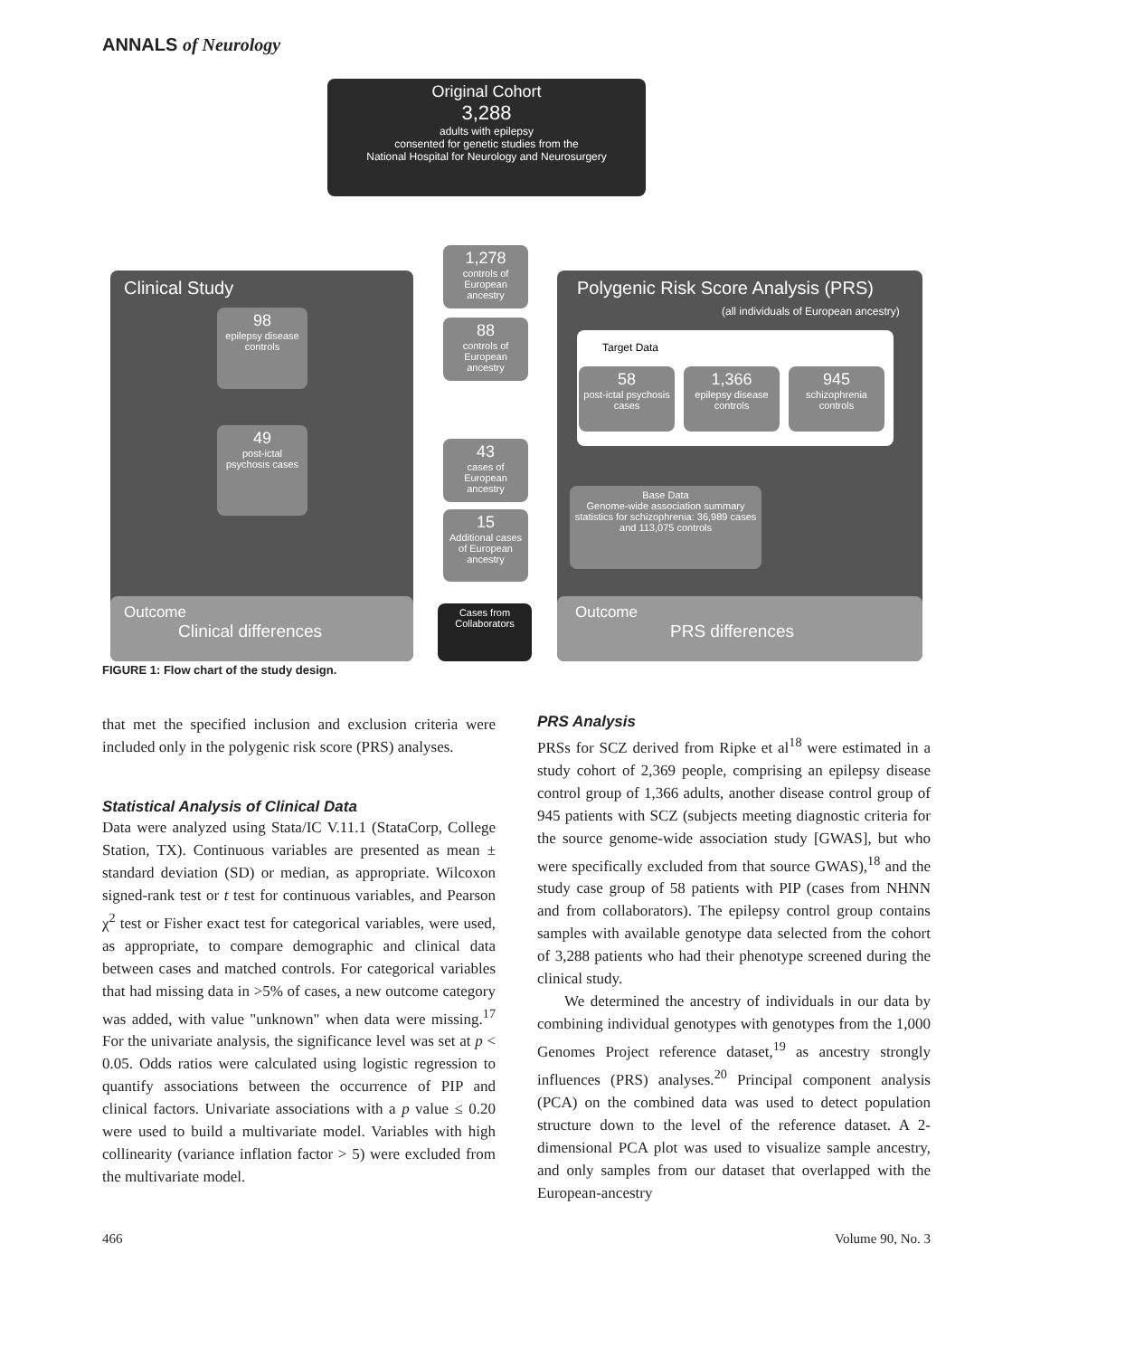ANNALS of Neurology
Original Cohort
3,288
adults with epilepsy
consented for genetic studies from the
National Hospital for Neurology and Neurosurgery
Clinical Study
Polygenic Risk Score Analysis (PRS)
(all individuals of European ancestry)
1,278
controls of European ancestry
98
epilepsy disease controls
88
controls of European ancestry
49
post-ictal psychosis cases
43
cases of European ancestry
15
Additional cases of European ancestry
Target Data
58
post-ictal psychosis cases
1,366
epilepsy disease controls
945
schizophrenia controls
Base Data
Genome-wide association summary statistics for schizophrenia: 36,989 cases and 113,075 controls
Outcome
Clinical differences
Outcome
PRS differences
Cases from Collaborators
FIGURE 1: Flow chart of the study design.
that met the specified inclusion and exclusion criteria were included only in the polygenic risk score (PRS) analyses.
Statistical Analysis of Clinical Data
Data were analyzed using Stata/IC V.11.1 (StataCorp, College Station, TX). Continuous variables are presented as mean ± standard deviation (SD) or median, as appropriate. Wilcoxon signed-rank test or t test for continuous variables, and Pearson χ<sup>2</sup> test or Fisher exact test for categorical variables, were used, as appropriate, to compare demographic and clinical data between cases and matched controls. For categorical variables that had missing data in >5% of cases, a new outcome category was added, with value "unknown" when data were missing.<sup>17</sup> For the univariate analysis, the significance level was set at p < 0.05. Odds ratios were calculated using logistic regression to quantify associations between the occurrence of PIP and clinical factors. Univariate associations with a p value ≤ 0.20 were used to build a multivariate model. Variables with high collinearity (variance inflation factor > 5) were excluded from the multivariate model.
PRS Analysis
PRSs for SCZ derived from Ripke et al<sup>18</sup> were estimated in a study cohort of 2,369 people, comprising an epilepsy disease control group of 1,366 adults, another disease control group of 945 patients with SCZ (subjects meeting diagnostic criteria for the source genome-wide association study [GWAS], but who were specifically excluded from that source GWAS),<sup>18</sup> and the study case group of 58 patients with PIP (cases from NHNN and from collaborators). The epilepsy control group contains samples with available genotype data selected from the cohort of 3,288 patients who had their phenotype screened during the clinical study.
We determined the ancestry of individuals in our data by combining individual genotypes with genotypes from the 1,000 Genomes Project reference dataset,<sup>19</sup> as ancestry strongly influences (PRS) analyses.<sup>20</sup> Principal component analysis (PCA) on the combined data was used to detect population structure down to the level of the reference dataset. A 2-dimensional PCA plot was used to visualize sample ancestry, and only samples from our dataset that overlapped with the European-ancestry
466 Volume 90, No. 3